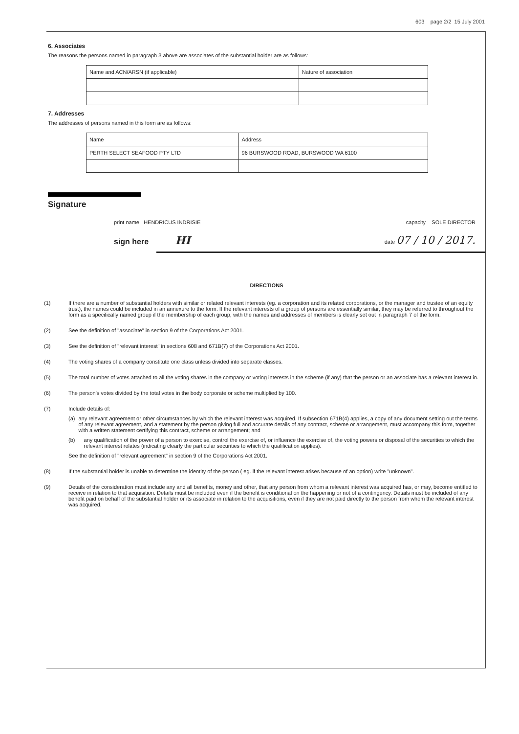603 page 2/2 15 July 2001
6. Associates
The reasons the persons named in paragraph 3 above are associates of the substantial holder are as follows:
| Name and ACN/ARSN (if applicable) | Nature of association |
| --- | --- |
7. Addresses
The addresses of persons named in this form are as follows:
| Name | Address |
| --- | --- |
| PERTH SELECT SEAFOOD PTY LTD | 96 BURSWOOD ROAD, BURSWOOD WA 6100 |
Signature
print name HENDRICUS INDRISIE capacity SOLE DIRECTOR
sign here HI date 07 / 10 / 2017.
DIRECTIONS
(1) If there are a number of substantial holders with similar or related relevant interests (eg. a corporation and its related corporations, or the manager and trustee of an equity trust), the names could be included in an annexure to the form. If the relevant interests of a group of persons are essentially similar, they may be referred to throughout the form as a specifically named group if the membership of each group, with the names and addresses of members is clearly set out in paragraph 7 of the form.
(2) See the definition of "associate" in section 9 of the Corporations Act 2001.
(3) See the definition of "relevant interest" in sections 608 and 671B(7) of the Corporations Act 2001.
(4) The voting shares of a company constitute one class unless divided into separate classes.
(5) The total number of votes attached to all the voting shares in the company or voting interests in the scheme (if any) that the person or an associate has a relevant interest in.
(6) The person's votes divided by the total votes in the body corporate or scheme multiplied by 100.
(7) Include details of:
(a) any relevant agreement or other circumstances by which the relevant interest was acquired. If subsection 671B(4) applies, a copy of any document setting out the terms of any relevant agreement, and a statement by the person giving full and accurate details of any contract, scheme or arrangement, must accompany this form, together with a written statement certifying this contract, scheme or arrangement; and
(b) any qualification of the power of a person to exercise, control the exercise of, or influence the exercise of, the voting powers or disposal of the securities to which the relevant interest relates (indicating clearly the particular securities to which the qualification applies).
See the definition of "relevant agreement" in section 9 of the Corporations Act 2001.
(8) If the substantial holder is unable to determine the identity of the person ( eg. if the relevant interest arises because of an option) write "unknown".
(9) Details of the consideration must include any and all benefits, money and other, that any person from whom a relevant interest was acquired has, or may, become entitled to receive in relation to that acquisition. Details must be included even if the benefit is conditional on the happening or not of a contingency. Details must be included of any benefit paid on behalf of the substantial holder or its associate in relation to the acquisitions, even if they are not paid directly to the person from whom the relevant interest was acquired.